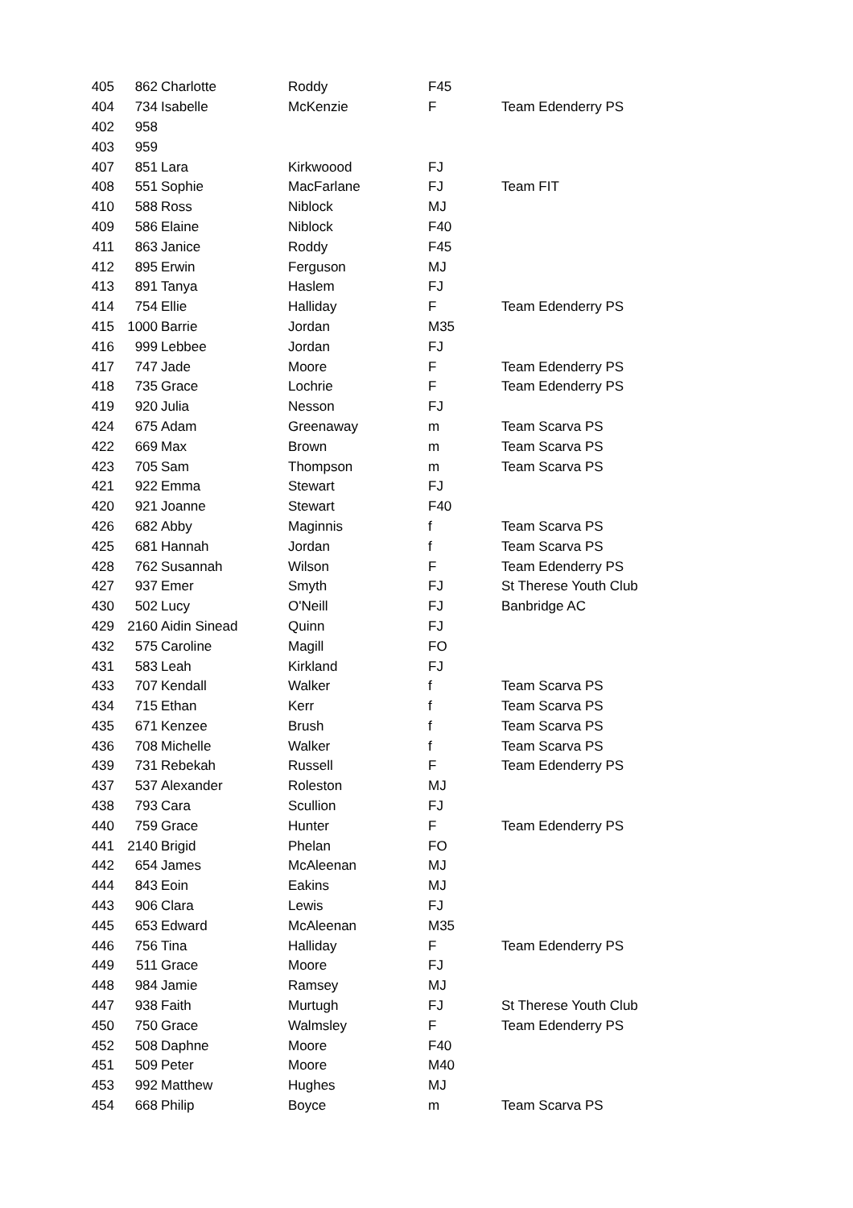| 405 | 862 | Charlotte | Roddy | F45 | |
| 404 | 734 | Isabelle | McKenzie | F | Team Edenderry PS |
| 402 | 958 | | | | |
| 403 | 959 | | | | |
| 407 | 851 | Lara | Kirkwoood | FJ | |
| 408 | 551 | Sophie | MacFarlane | FJ | Team FIT |
| 410 | 588 | Ross | Niblock | MJ | |
| 409 | 586 | Elaine | Niblock | F40 | |
| 411 | 863 | Janice | Roddy | F45 | |
| 412 | 895 | Erwin | Ferguson | MJ | |
| 413 | 891 | Tanya | Haslem | FJ | |
| 414 | 754 | Ellie | Halliday | F | Team Edenderry PS |
| 415 | 1000 | Barrie | Jordan | M35 | |
| 416 | 999 | Lebbee | Jordan | FJ | |
| 417 | 747 | Jade | Moore | F | Team Edenderry PS |
| 418 | 735 | Grace | Lochrie | F | Team Edenderry PS |
| 419 | 920 | Julia | Nesson | FJ | |
| 424 | 675 | Adam | Greenaway | m | Team Scarva PS |
| 422 | 669 | Max | Brown | m | Team Scarva PS |
| 423 | 705 | Sam | Thompson | m | Team Scarva PS |
| 421 | 922 | Emma | Stewart | FJ | |
| 420 | 921 | Joanne | Stewart | F40 | |
| 426 | 682 | Abby | Maginnis | f | Team Scarva PS |
| 425 | 681 | Hannah | Jordan | f | Team Scarva PS |
| 428 | 762 | Susannah | Wilson | F | Team Edenderry PS |
| 427 | 937 | Emer | Smyth | FJ | St Therese Youth Club |
| 430 | 502 | Lucy | O'Neill | FJ | Banbridge AC |
| 429 | 2160 | Aidin Sinead | Quinn | FJ | |
| 432 | 575 | Caroline | Magill | FO | |
| 431 | 583 | Leah | Kirkland | FJ | |
| 433 | 707 | Kendall | Walker | f | Team Scarva PS |
| 434 | 715 | Ethan | Kerr | f | Team Scarva PS |
| 435 | 671 | Kenzee | Brush | f | Team Scarva PS |
| 436 | 708 | Michelle | Walker | f | Team Scarva PS |
| 439 | 731 | Rebekah | Russell | F | Team Edenderry PS |
| 437 | 537 | Alexander | Roleston | MJ | |
| 438 | 793 | Cara | Scullion | FJ | |
| 440 | 759 | Grace | Hunter | F | Team Edenderry PS |
| 441 | 2140 | Brigid | Phelan | FO | |
| 442 | 654 | James | McAleenan | MJ | |
| 444 | 843 | Eoin | Eakins | MJ | |
| 443 | 906 | Clara | Lewis | FJ | |
| 445 | 653 | Edward | McAleenan | M35 | |
| 446 | 756 | Tina | Halliday | F | Team Edenderry PS |
| 449 | 511 | Grace | Moore | FJ | |
| 448 | 984 | Jamie | Ramsey | MJ | |
| 447 | 938 | Faith | Murtugh | FJ | St Therese Youth Club |
| 450 | 750 | Grace | Walmsley | F | Team Edenderry PS |
| 452 | 508 | Daphne | Moore | F40 | |
| 451 | 509 | Peter | Moore | M40 | |
| 453 | 992 | Matthew | Hughes | MJ | |
| 454 | 668 | Philip | Boyce | m | Team Scarva PS |